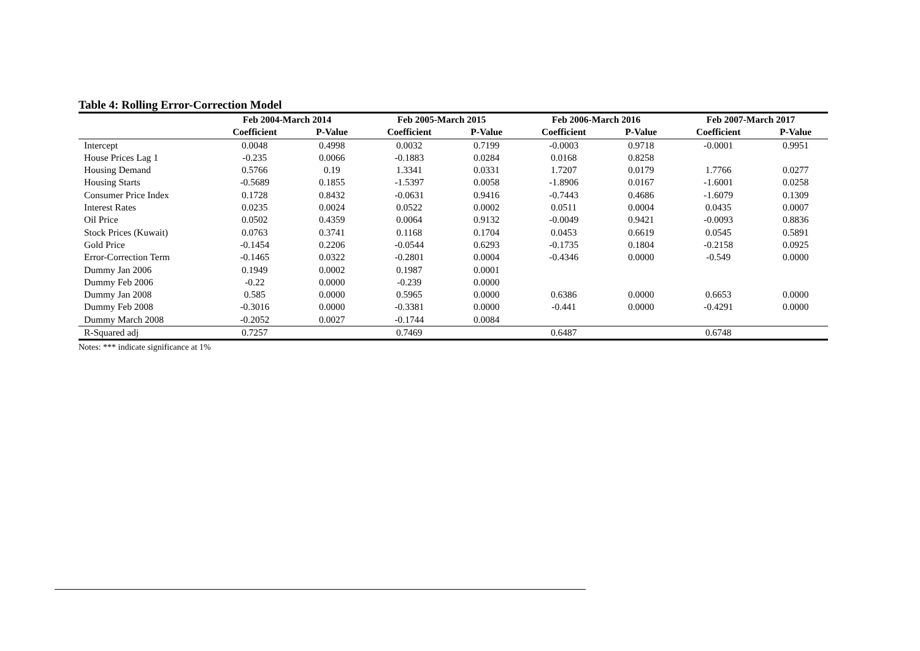Table 4: Rolling Error-Correction Model
| | Feb 2004-March 2014 | | Feb 2005-March 2015 | | Feb 2006-March 2016 | | Feb 2007-March 2017 | |
| --- | --- | --- | --- | --- | --- | --- | --- | --- |
| | Coefficient | P-Value | Coefficient | P-Value | Coefficient | P-Value | Coefficient | P-Value |
| Intercept | 0.0048 | 0.4998 | 0.0032 | 0.7199 | -0.0003 | 0.9718 | -0.0001 | 0.9951 |
| House Prices Lag 1 | -0.235 | 0.0066 | -0.1883 | 0.0284 | 0.0168 | 0.8258 | | |
| Housing Demand | 0.5766 | 0.19 | 1.3341 | 0.0331 | 1.7207 | 0.0179 | 1.7766 | 0.0277 |
| Housing Starts | -0.5689 | 0.1855 | -1.5397 | 0.0058 | -1.8906 | 0.0167 | -1.6001 | 0.0258 |
| Consumer Price Index | 0.1728 | 0.8432 | -0.0631 | 0.9416 | -0.7443 | 0.4686 | -1.6079 | 0.1309 |
| Interest Rates | 0.0235 | 0.0024 | 0.0522 | 0.0002 | 0.0511 | 0.0004 | 0.0435 | 0.0007 |
| Oil Price | 0.0502 | 0.4359 | 0.0064 | 0.9132 | -0.0049 | 0.9421 | -0.0093 | 0.8836 |
| Stock Prices (Kuwait) | 0.0763 | 0.3741 | 0.1168 | 0.1704 | 0.0453 | 0.6619 | 0.0545 | 0.5891 |
| Gold Price | -0.1454 | 0.2206 | -0.0544 | 0.6293 | -0.1735 | 0.1804 | -0.2158 | 0.0925 |
| Error-Correction Term | -0.1465 | 0.0322 | -0.2801 | 0.0004 | -0.4346 | 0.0000 | -0.549 | 0.0000 |
| Dummy Jan 2006 | 0.1949 | 0.0002 | 0.1987 | 0.0001 | | | | |
| Dummy Feb 2006 | -0.22 | 0.0000 | -0.239 | 0.0000 | | | | |
| Dummy Jan 2008 | 0.585 | 0.0000 | 0.5965 | 0.0000 | 0.6386 | 0.0000 | 0.6653 | 0.0000 |
| Dummy Feb 2008 | -0.3016 | 0.0000 | -0.3381 | 0.0000 | -0.441 | 0.0000 | -0.4291 | 0.0000 |
| Dummy March 2008 | -0.2052 | 0.0027 | -0.1744 | 0.0084 | | | | |
| R-Squared adj | 0.7257 | | 0.7469 | | 0.6487 | | 0.6748 | |
Notes: *** indicate significance at 1%